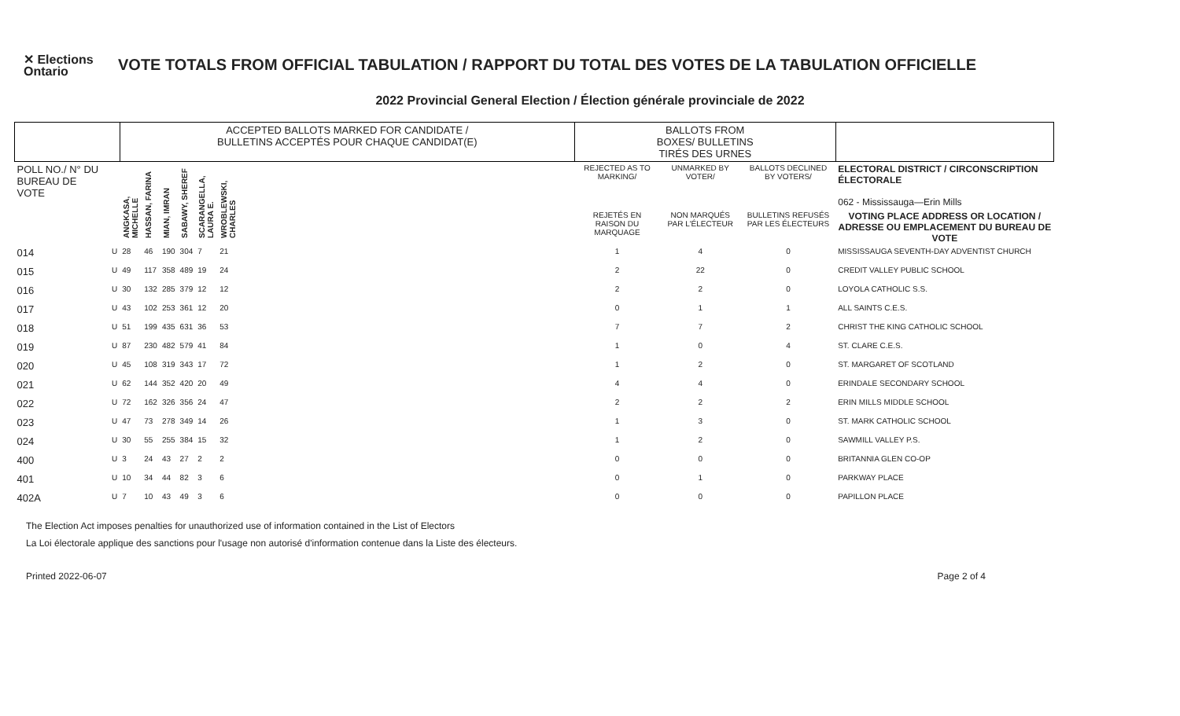✕ Elections Ontario
VOTE TOTALS FROM OFFICIAL TABULATION / RAPPORT DU TOTAL DES VOTES DE LA TABULATION OFFICIELLE
2022 Provincial General Election / Élection générale provinciale de 2022
| | | ACCEPTED BALLOTS MARKED FOR CANDIDATE / BULLETINS ACCEPTÉS POUR CHAQUE CANDIDAT(E) | | | | | | | BALLOTS FROM BOXES/ BULLETINS TIRÉS DES URNES | | | |
| --- | --- | --- | --- | --- | --- | --- | --- | --- | --- | --- | --- | --- |
| POLL NO./ N° DU BUREAU DE VOTE | | ANGKASA, MICHELLE | HASSAN, FARINA | MIAN, IMRAN | SABAWY, SHEREF | SCARANGELLA, LAURA E. | WROBLEWSKI, CHARLES | | REJECTED AS TO MARKING/ | UNMARKED BY VOTER/ | BALLOTS DECLINED BY VOTERS/ | ELECTORAL DISTRICT / CIRCONSCRIPTION ÉLECTORALE 062 - Mississauga—Erin Mills |
| | | | | | | | | | REJETÉS EN RAISON DU MARQUAGE | NON MARQUÉS PAR L'ÉLECTEUR | BULLETINS REFUSÉS PAR LES ÉLECTEURS | VOTING PLACE ADDRESS OR LOCATION / ADRESSE OU EMPLACEMENT DU BUREAU DE VOTE |
| 014 | U | 28 | 46 | 190 | 304 | 7 | 21 | | 1 | 4 | 0 | MISSISSAUGA SEVENTH-DAY ADVENTIST CHURCH |
| 015 | U | 49 | 117 | 358 | 489 | 19 | 24 | | 2 | 22 | 0 | CREDIT VALLEY PUBLIC SCHOOL |
| 016 | U | 30 | 132 | 285 | 379 | 12 | 12 | | 2 | 2 | 0 | LOYOLA CATHOLIC S.S. |
| 017 | U | 43 | 102 | 253 | 361 | 12 | 20 | | 0 | 1 | 1 | ALL SAINTS C.E.S. |
| 018 | U | 51 | 199 | 435 | 631 | 36 | 53 | | 7 | 7 | 2 | CHRIST THE KING CATHOLIC SCHOOL |
| 019 | U | 87 | 230 | 482 | 579 | 41 | 84 | | 1 | 0 | 4 | ST. CLARE C.E.S. |
| 020 | U | 45 | 108 | 319 | 343 | 17 | 72 | | 1 | 2 | 0 | ST. MARGARET OF SCOTLAND |
| 021 | U | 62 | 144 | 352 | 420 | 20 | 49 | | 4 | 4 | 0 | ERINDALE SECONDARY SCHOOL |
| 022 | U | 72 | 162 | 326 | 356 | 24 | 47 | | 2 | 2 | 2 | ERIN MILLS MIDDLE SCHOOL |
| 023 | U | 47 | 73 | 278 | 349 | 14 | 26 | | 1 | 3 | 0 | ST. MARK CATHOLIC SCHOOL |
| 024 | U | 30 | 55 | 255 | 384 | 15 | 32 | | 1 | 2 | 0 | SAWMILL VALLEY P.S. |
| 400 | U | 3 | 24 | 43 | 27 | 2 | 2 | | 0 | 0 | 0 | BRITANNIA GLEN CO-OP |
| 401 | U | 10 | 34 | 44 | 82 | 3 | 6 | | 0 | 1 | 0 | PARKWAY PLACE |
| 402A | U | 7 | 10 | 43 | 49 | 3 | 6 | | 0 | 0 | 0 | PAPILLON PLACE |
The Election Act imposes penalties for unauthorized use of information contained in the List of Electors
La Loi électorale applique des sanctions pour l'usage non autorisé d'information contenue dans la Liste des électeurs.
Printed 2022-06-07 Page 2 of 4